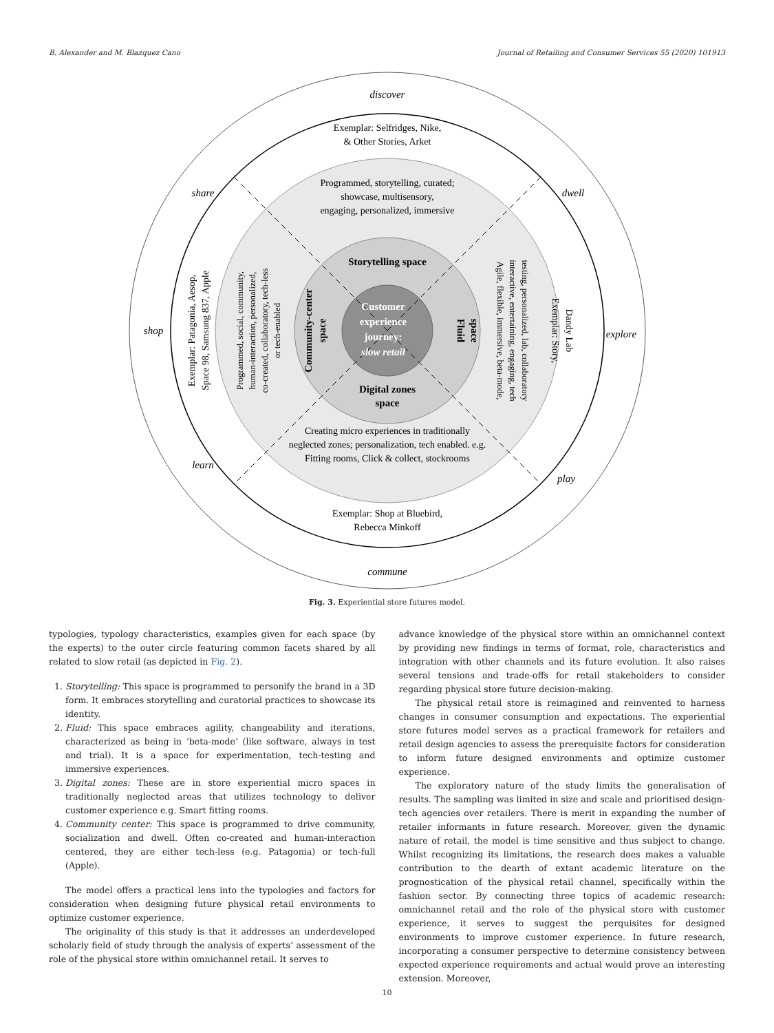B. Alexander and M. Blazquez Cano Journal of Retailing and Consumer Services 55 (2020) 101913
discover
commune
share
dwell
shop
explore
learn
play
Exemplar: Selfridges, Nike,
& Other Stories, Arket
Programmed, storytelling, curated;
showcase, multisensory,
engaging, personalized, immersive
Creating micro experiences in traditionally
neglected zones; personalization, tech enabled. e.g.
Fitting rooms, Click & collect, stockrooms
Exemplar: Shop at Bluebird,
Rebecca Minkoff
Exemplar: Patagonia, Aesop,
Space 98, Samsung 837, Apple
Programmed, social, community,
human-interaction, personalized,
co-created, collaboratory, tech-less
or tech-enabled
Agile, flexible, immersive, beta-mode,
interactive, entertaining, engaging, tech
testing, personalized, lab, collaboratory
Exemplar: Story,
Dandy Lab
Storytelling space
Digital zones
space
Community-center
space
Fluid
space
Customer
experience
journey:
slow retail
Fig. 3. Experiential store futures model.
typologies, typology characteristics, examples given for each space (by the experts) to the outer circle featuring common facets shared by all related to slow retail (as depicted in Fig. 2).
1. Storytelling: This space is programmed to personify the brand in a 3D form. It embraces storytelling and curatorial practices to showcase its identity.
2. Fluid: This space embraces agility, changeability and iterations, characterized as being in ‘beta-mode’ (like software, always in test and trial). It is a space for experimentation, tech-testing and immersive experiences.
3. Digital zones: These are in store experiential micro spaces in traditionally neglected areas that utilizes technology to deliver customer experience e.g. Smart fitting rooms.
4. Community center: This space is programmed to drive community, socialization and dwell. Often co-created and human-interaction centered, they are either tech-less (e.g. Patagonia) or tech-full (Apple).
The model offers a practical lens into the typologies and factors for consideration when designing future physical retail environments to optimize customer experience.
The originality of this study is that it addresses an underdeveloped scholarly field of study through the analysis of experts’ assessment of the role of the physical store within omnichannel retail. It serves to
advance knowledge of the physical store within an omnichannel context by providing new findings in terms of format, role, characteristics and integration with other channels and its future evolution. It also raises several tensions and trade-offs for retail stakeholders to consider regarding physical store future decision-making.
The physical retail store is reimagined and reinvented to harness changes in consumer consumption and expectations. The experiential store futures model serves as a practical framework for retailers and retail design agencies to assess the prerequisite factors for consideration to inform future designed environments and optimize customer experience.
The exploratory nature of the study limits the generalisation of results. The sampling was limited in size and scale and prioritised design-tech agencies over retailers. There is merit in expanding the number of retailer informants in future research. Moreover, given the dynamic nature of retail, the model is time sensitive and thus subject to change. Whilst recognizing its limitations, the research does makes a valuable contribution to the dearth of extant academic literature on the prognostication of the physical retail channel, specifically within the fashion sector. By connecting three topics of academic research: omnichannel retail and the role of the physical store with customer experience, it serves to suggest the perquisites for designed environments to improve customer experience. In future research, incorporating a consumer perspective to determine consistency between expected experience requirements and actual would prove an interesting extension. Moreover,
10